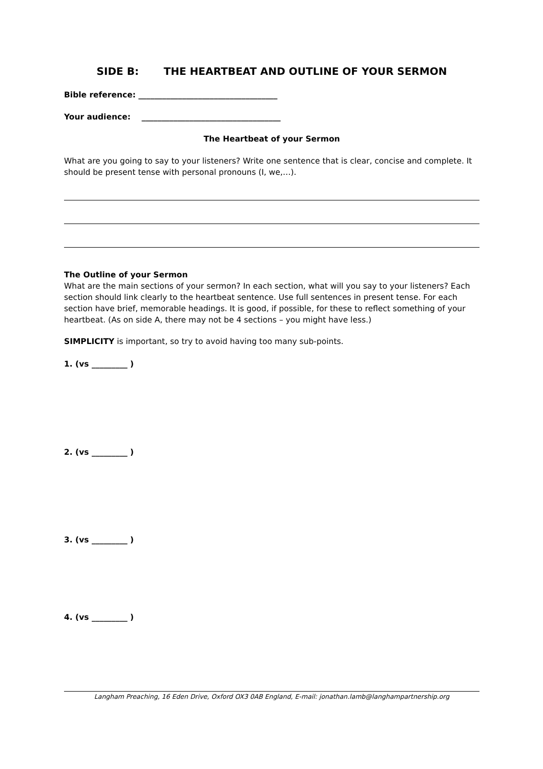SIDE B: THE HEARTBEAT AND OUTLINE OF YOUR SERMON
Bible reference: ___________________________________
Your audience: ___________________________________
The Heartbeat of your Sermon
What are you going to say to your listeners? Write one sentence that is clear, concise and complete. It should be present tense with personal pronouns (I, we,…).
The Outline of your Sermon
What are the main sections of your sermon? In each section, what will you say to your listeners? Each section should link clearly to the heartbeat sentence. Use full sentences in present tense. For each section have brief, memorable headings. It is good, if possible, for these to reflect something of your heartbeat. (As on side A, there may not be 4 sections – you might have less.)
SIMPLICITY is important, so try to avoid having too many sub-points.
1. (vs _________ )
2. (vs _________ )
3. (vs _________ )
4. (vs _________ )
Langham Preaching, 16 Eden Drive, Oxford OX3 0AB England, E-mail: jonathan.lamb@langhampartnership.org